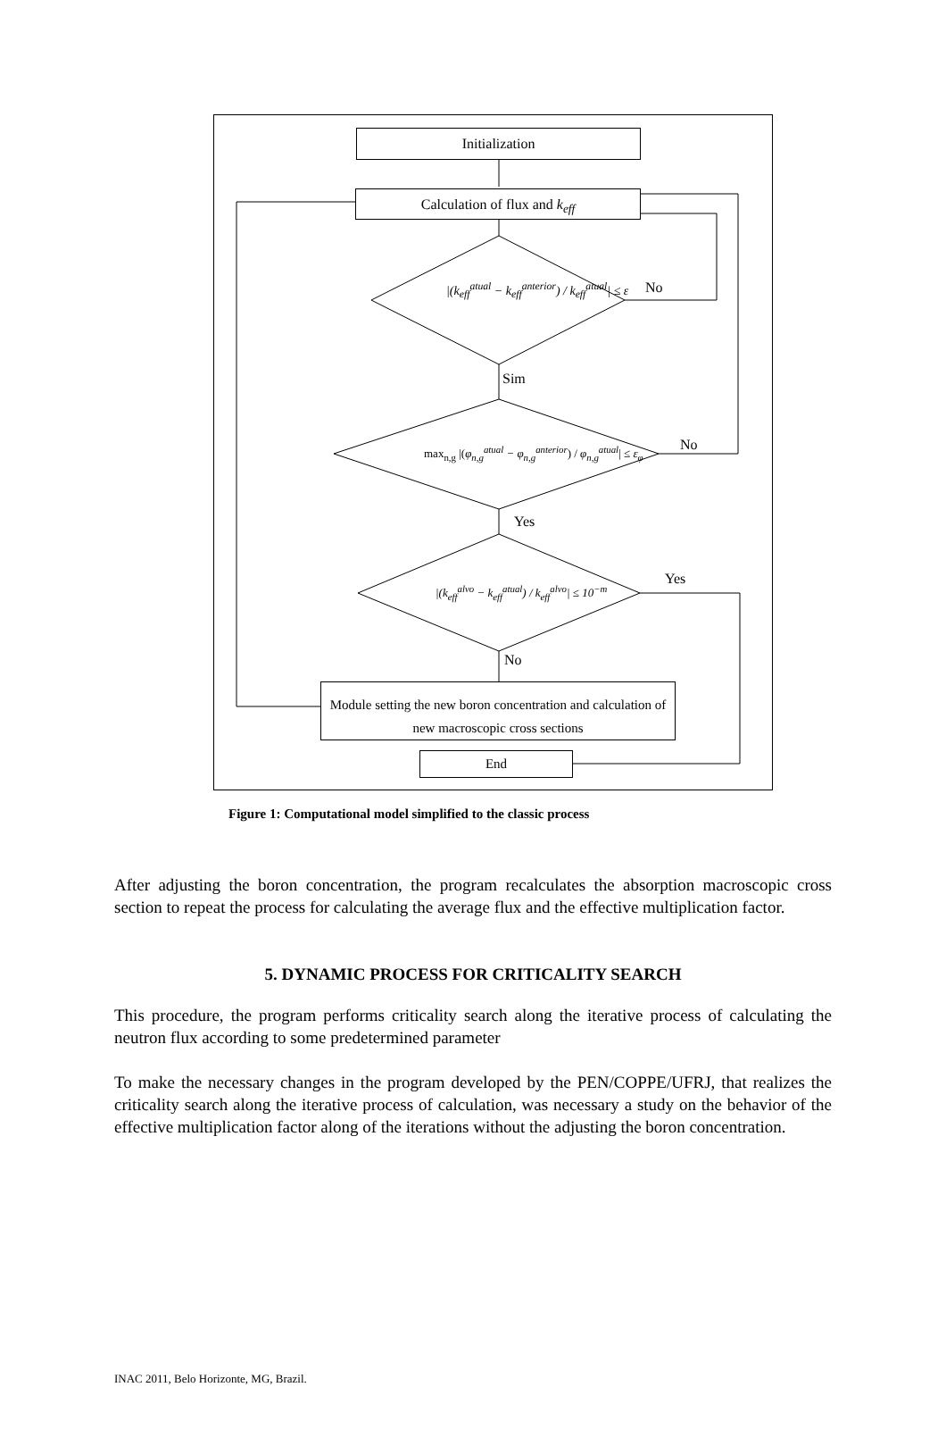Initialization
Calculation of flux and k<sub>eff</sub>
|(k<sub>eff</sub><sup>atual</sup> − k<sub>eff</sub><sup>anterior</sup>) / k<sub>eff</sub><sup>atual</sup>| ≤ ε
No
Sim
max<sub>n,g</sub> |(φ<sub>n,g</sub><sup>atual</sup> − φ<sub>n,g</sub><sup>anterior</sup>) / φ<sub>n,g</sub><sup>atual</sup>| ≤ ε<sub>φ</sub>
No
Yes
|(k<sub>eff</sub><sup>alvo</sup> − k<sub>eff</sub><sup>atual</sup>) / k<sub>eff</sub><sup>alvo</sup>| ≤ 10<sup>−m</sup>
Yes
No
Module setting the new boron concentration and calculation of new macroscopic cross sections
End
Figure 1: Computational model simplified to the classic process
After adjusting the boron concentration, the program recalculates the absorption macroscopic cross section to repeat the process for calculating the average flux and the effective multiplication factor.
5. DYNAMIC PROCESS FOR CRITICALITY SEARCH
This procedure, the program performs criticality search along the iterative process of calculating the neutron flux according to some predetermined parameter
To make the necessary changes in the program developed by the PEN/COPPE/UFRJ, that realizes the criticality search along the iterative process of calculation, was necessary a study on the behavior of the effective multiplication factor along of the iterations without the adjusting the boron concentration.
INAC 2011, Belo Horizonte, MG, Brazil.